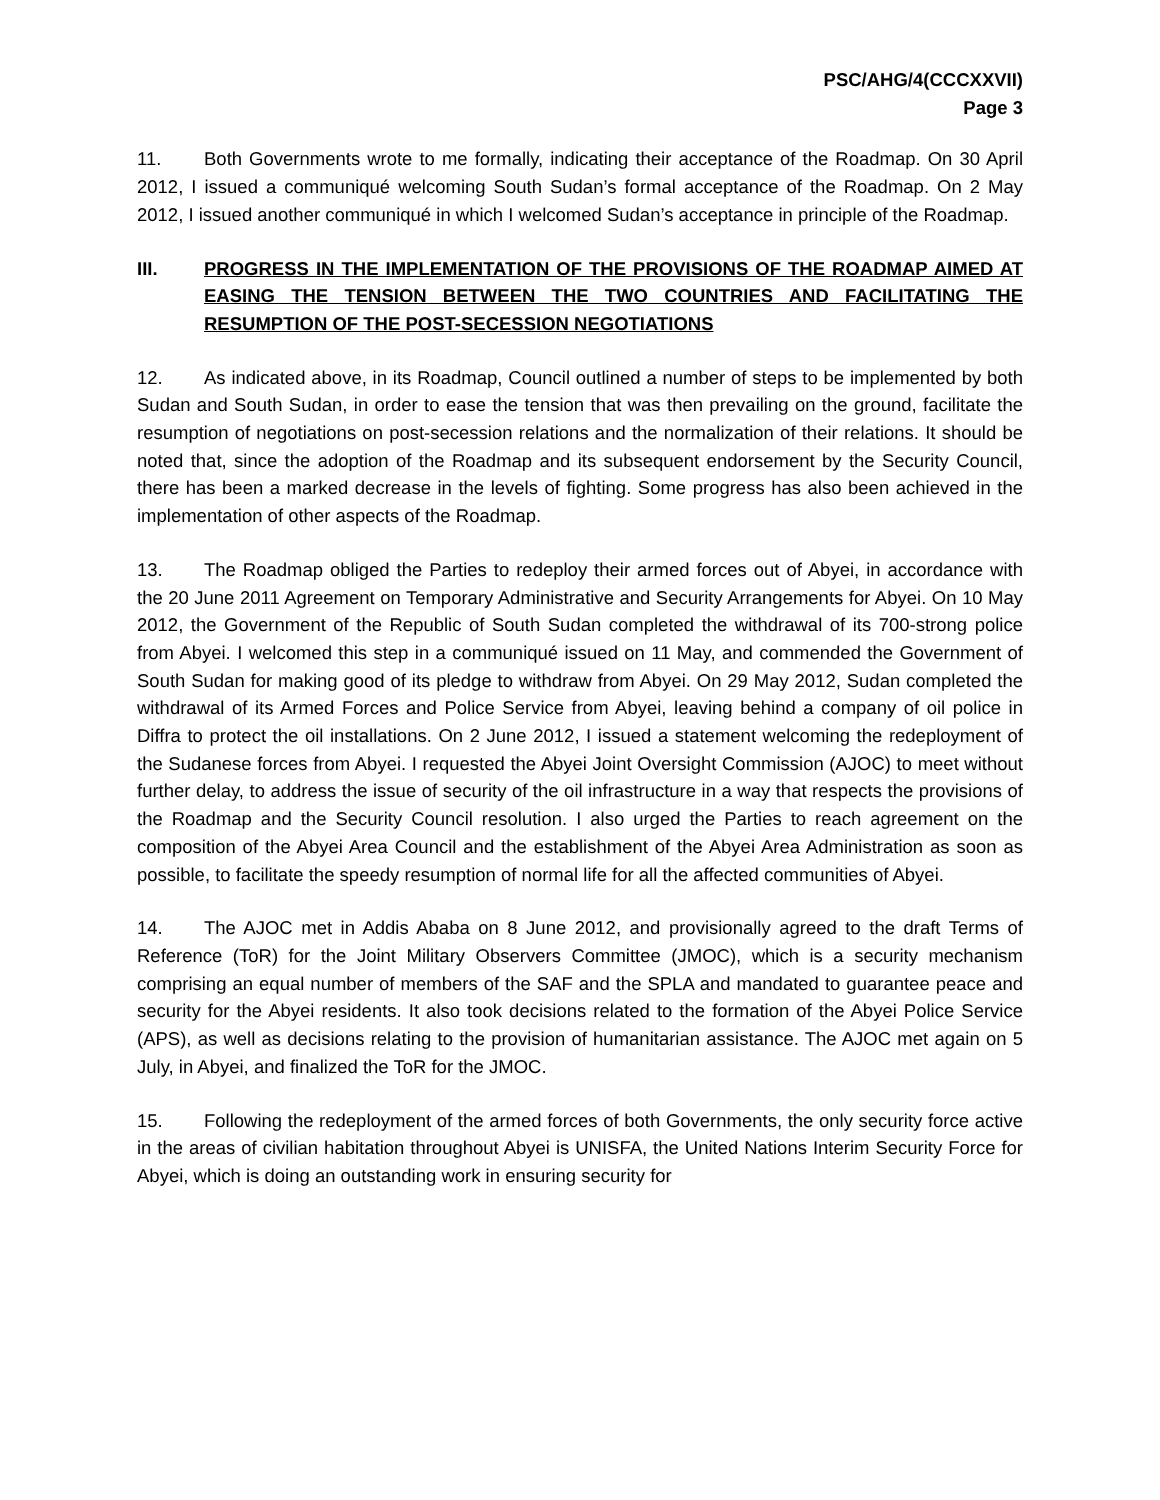PSC/AHG/4(CCCXXVII)
Page 3
11. Both Governments wrote to me formally, indicating their acceptance of the Roadmap. On 30 April 2012, I issued a communiqué welcoming South Sudan’s formal acceptance of the Roadmap. On 2 May 2012, I issued another communiqué in which I welcomed Sudan’s acceptance in principle of the Roadmap.
III. PROGRESS IN THE IMPLEMENTATION OF THE PROVISIONS OF THE ROADMAP AIMED AT EASING THE TENSION BETWEEN THE TWO COUNTRIES AND FACILITATING THE RESUMPTION OF THE POST-SECESSION NEGOTIATIONS
12. As indicated above, in its Roadmap, Council outlined a number of steps to be implemented by both Sudan and South Sudan, in order to ease the tension that was then prevailing on the ground, facilitate the resumption of negotiations on post-secession relations and the normalization of their relations. It should be noted that, since the adoption of the Roadmap and its subsequent endorsement by the Security Council, there has been a marked decrease in the levels of fighting. Some progress has also been achieved in the implementation of other aspects of the Roadmap.
13. The Roadmap obliged the Parties to redeploy their armed forces out of Abyei, in accordance with the 20 June 2011 Agreement on Temporary Administrative and Security Arrangements for Abyei. On 10 May 2012, the Government of the Republic of South Sudan completed the withdrawal of its 700-strong police from Abyei. I welcomed this step in a communiqué issued on 11 May, and commended the Government of South Sudan for making good of its pledge to withdraw from Abyei. On 29 May 2012, Sudan completed the withdrawal of its Armed Forces and Police Service from Abyei, leaving behind a company of oil police in Diffra to protect the oil installations. On 2 June 2012, I issued a statement welcoming the redeployment of the Sudanese forces from Abyei. I requested the Abyei Joint Oversight Commission (AJOC) to meet without further delay, to address the issue of security of the oil infrastructure in a way that respects the provisions of the Roadmap and the Security Council resolution. I also urged the Parties to reach agreement on the composition of the Abyei Area Council and the establishment of the Abyei Area Administration as soon as possible, to facilitate the speedy resumption of normal life for all the affected communities of Abyei.
14. The AJOC met in Addis Ababa on 8 June 2012, and provisionally agreed to the draft Terms of Reference (ToR) for the Joint Military Observers Committee (JMOC), which is a security mechanism comprising an equal number of members of the SAF and the SPLA and mandated to guarantee peace and security for the Abyei residents. It also took decisions related to the formation of the Abyei Police Service (APS), as well as decisions relating to the provision of humanitarian assistance. The AJOC met again on 5 July, in Abyei, and finalized the ToR for the JMOC.
15. Following the redeployment of the armed forces of both Governments, the only security force active in the areas of civilian habitation throughout Abyei is UNISFA, the United Nations Interim Security Force for Abyei, which is doing an outstanding work in ensuring security for